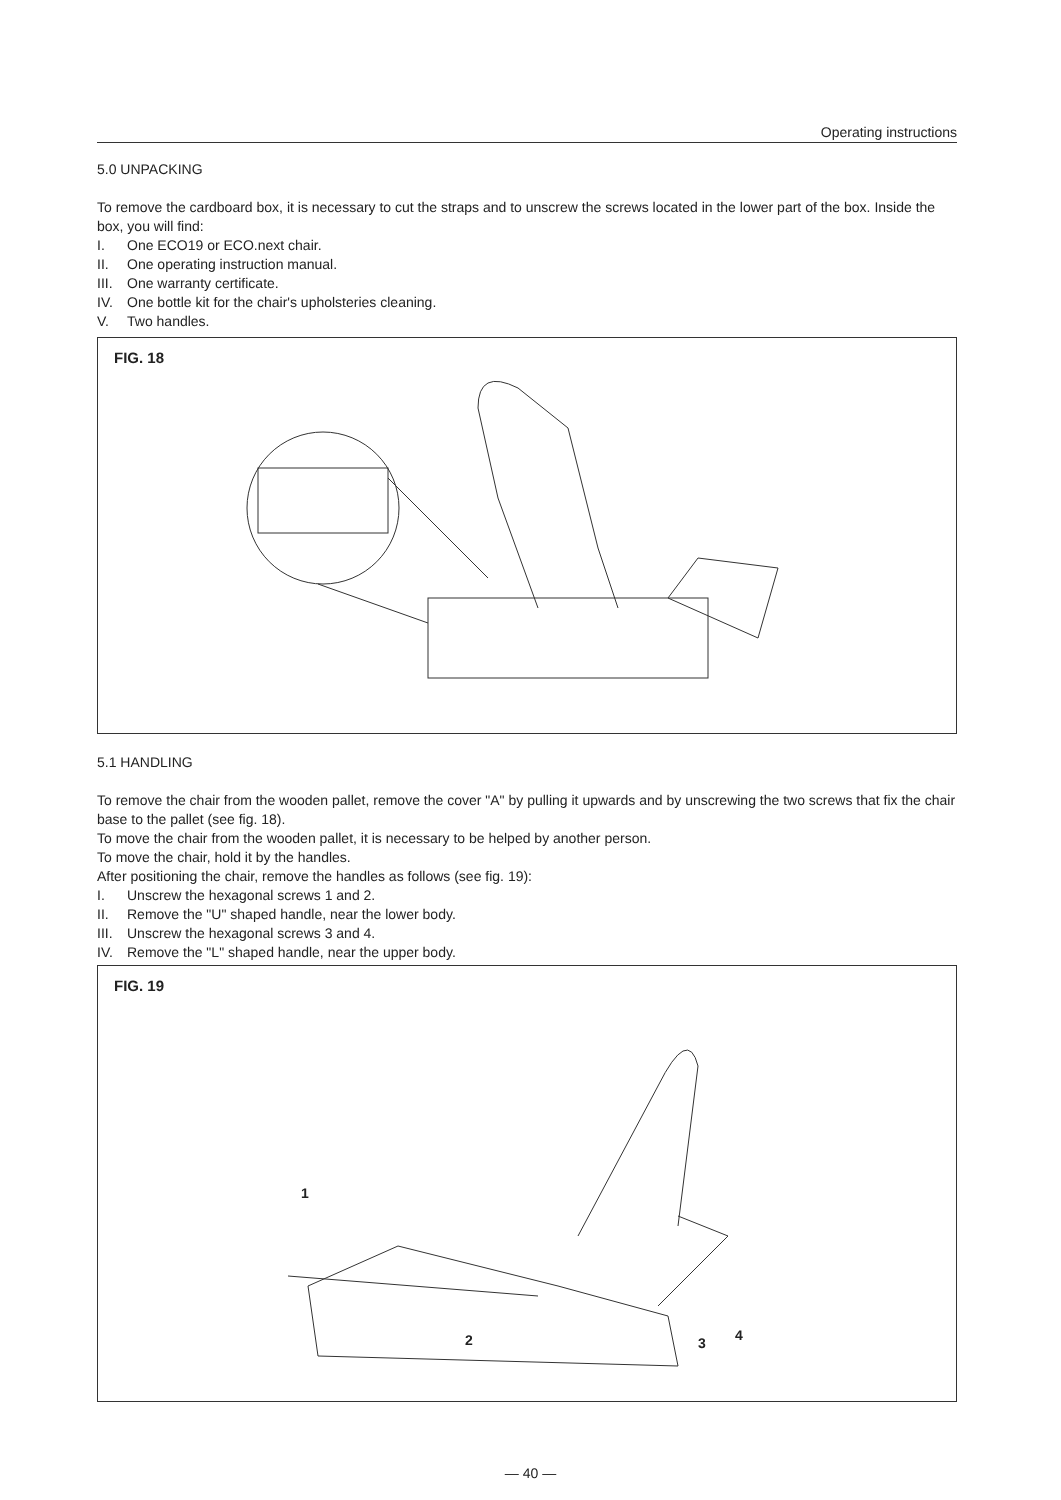Operating instructions
5.0 UNPACKING
To remove the cardboard box, it is necessary to cut the straps and to unscrew the screws located in the lower part of the box. Inside the box, you will find:
I. One ECO19 or ECO.next chair.
II. One operating instruction manual.
III. One warranty certificate.
IV. One bottle kit for the chair's upholsteries cleaning.
V. Two handles.
FIG. 18
5.1 HANDLING
To remove the chair from the wooden pallet, remove the cover "A" by pulling it upwards and by unscrewing the two screws that fix the chair base to the pallet (see fig. 18).
To move the chair from the wooden pallet, it is necessary to be helped by another person.
To move the chair, hold it by the handles.
After positioning the chair, remove the handles as follows (see fig. 19):
I. Unscrew the hexagonal screws 1 and 2.
II. Remove the "U" shaped handle, near the lower body.
III. Unscrew the hexagonal screws 3 and 4.
IV. Remove the "L" shaped handle, near the upper body.
FIG. 19
1
2 3 4
— 40 —